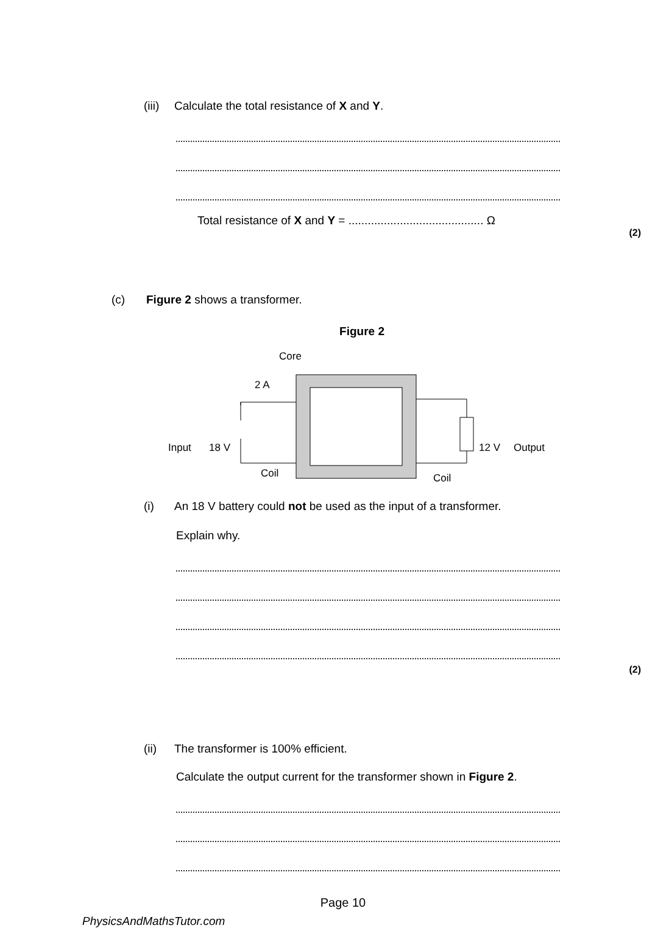(iii) Calculate the total resistance of X and Y.
Total resistance of X and Y = .......................................... Ω
(2)
(c) Figure 2 shows a transformer.
Figure 2
Core
2 A
Input
18 V
12 V
Output
Coil
Coil
(i) An 18 V battery could not be used as the input of a transformer.
Explain why.
(2)
(ii) The transformer is 100% efficient.
Calculate the output current for the transformer shown in Figure 2.
Page 10
PhysicsAndMathsTutor.com